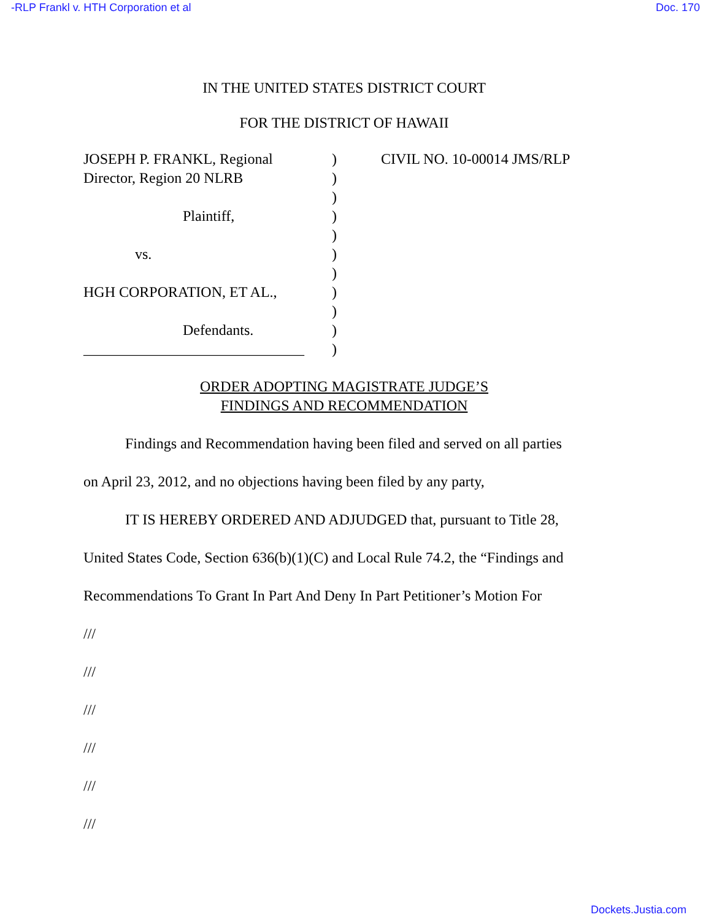-RLP Frankl v. HTH Corporation et al Doc. 170
IN THE UNITED STATES DISTRICT COURT
FOR THE DISTRICT OF HAWAII
| JOSEPH P. FRANKL, Regional Director, Region 20 NLRB Plaintiff, vs. HGH CORPORATION, ET AL., Defendants. ______________________________ | ) ) ) ) ) ) ) ) ) ) ) | CIVIL NO. 10-00014 JMS/RLP |
ORDER ADOPTING MAGISTRATE JUDGE’S
FINDINGS AND RECOMMENDATION
Findings and Recommendation having been filed and served on all parties
on April 23, 2012, and no objections having been filed by any party,
IT IS HEREBY ORDERED AND ADJUDGED that, pursuant to Title 28,
United States Code, Section 636(b)(1)(C) and Local Rule 74.2, the “Findings and
Recommendations To Grant In Part And Deny In Part Petitioner’s Motion For
///
///
///
///
///
///
Dockets.Justia.com